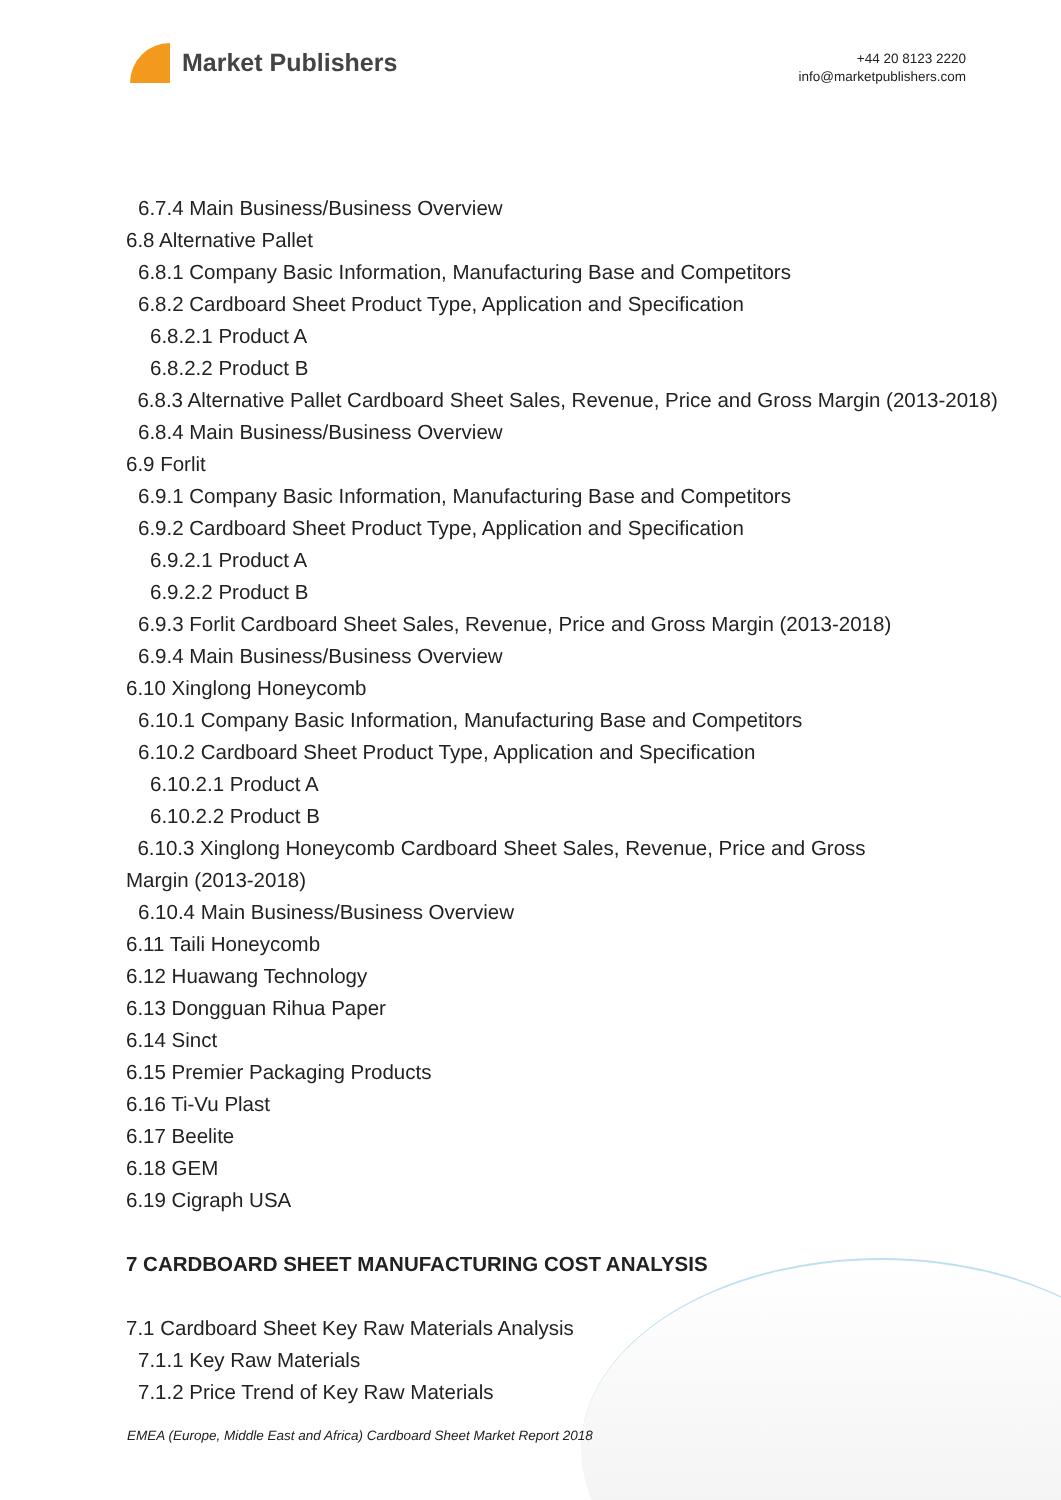Market Publishers
+44 20 8123 2220
info@marketpublishers.com
6.7.4 Main Business/Business Overview
6.8 Alternative Pallet
6.8.1 Company Basic Information, Manufacturing Base and Competitors
6.8.2 Cardboard Sheet Product Type, Application and Specification
6.8.2.1 Product A
6.8.2.2 Product B
6.8.3 Alternative Pallet Cardboard Sheet Sales, Revenue, Price and Gross Margin (2013-2018)
6.8.4 Main Business/Business Overview
6.9 Forlit
6.9.1 Company Basic Information, Manufacturing Base and Competitors
6.9.2 Cardboard Sheet Product Type, Application and Specification
6.9.2.1 Product A
6.9.2.2 Product B
6.9.3 Forlit Cardboard Sheet Sales, Revenue, Price and Gross Margin (2013-2018)
6.9.4 Main Business/Business Overview
6.10 Xinglong Honeycomb
6.10.1 Company Basic Information, Manufacturing Base and Competitors
6.10.2 Cardboard Sheet Product Type, Application and Specification
6.10.2.1 Product A
6.10.2.2 Product B
6.10.3 Xinglong Honeycomb Cardboard Sheet Sales, Revenue, Price and Gross Margin (2013-2018)
6.10.4 Main Business/Business Overview
6.11 Taili Honeycomb
6.12 Huawang Technology
6.13 Dongguan Rihua Paper
6.14 Sinct
6.15 Premier Packaging Products
6.16 Ti-Vu Plast
6.17 Beelite
6.18 GEM
6.19 Cigraph USA
7 CARDBOARD SHEET MANUFACTURING COST ANALYSIS
7.1 Cardboard Sheet Key Raw Materials Analysis
7.1.1 Key Raw Materials
7.1.2 Price Trend of Key Raw Materials
EMEA (Europe, Middle East and Africa) Cardboard Sheet Market Report 2018